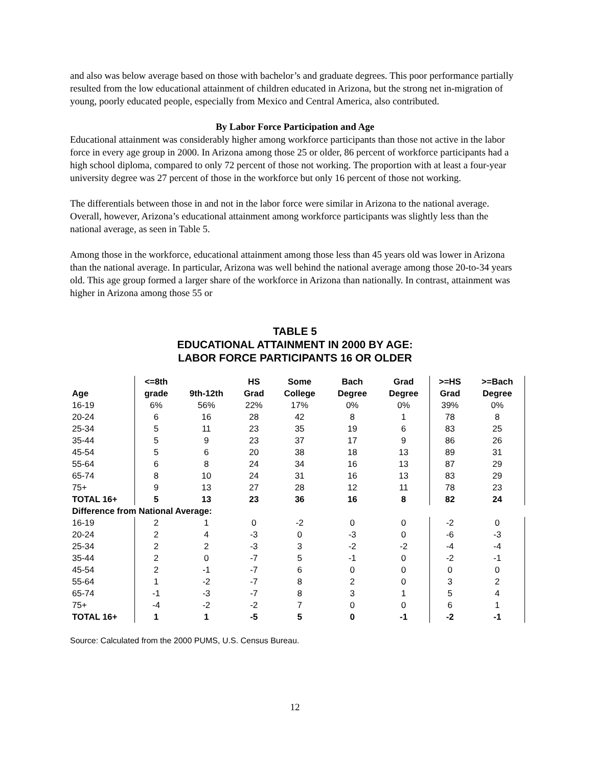and also was below average based on those with bachelor’s and graduate degrees. This poor performance partially resulted from the low educational attainment of children educated in Arizona, but the strong net in-migration of young, poorly educated people, especially from Mexico and Central America, also contributed.
By Labor Force Participation and Age
Educational attainment was considerably higher among workforce participants than those not active in the labor force in every age group in 2000. In Arizona among those 25 or older, 86 percent of workforce participants had a high school diploma, compared to only 72 percent of those not working. The proportion with at least a four-year university degree was 27 percent of those in the workforce but only 16 percent of those not working.
The differentials between those in and not in the labor force were similar in Arizona to the national average. Overall, however, Arizona’s educational attainment among workforce participants was slightly less than the national average, as seen in Table 5.
Among those in the workforce, educational attainment among those less than 45 years old was lower in Arizona than the national average. In particular, Arizona was well behind the national average among those 20-to-34 years old. This age group formed a larger share of the workforce in Arizona than nationally. In contrast, attainment was higher in Arizona among those 55 or
TABLE 5
EDUCATIONAL ATTAINMENT IN 2000 BY AGE:
LABOR FORCE PARTICIPANTS 16 OR OLDER
| Age | <=8th grade | 9th-12th | HS Grad | Some College | Bach Degree | Grad Degree | >=HS Grad | >=Bach Degree |
| --- | --- | --- | --- | --- | --- | --- | --- | --- |
| 16-19 | 6% | 56% | 22% | 17% | 0% | 0% | 39% | 0% |
| 20-24 | 6 | 16 | 28 | 42 | 8 | 1 | 78 | 8 |
| 25-34 | 5 | 11 | 23 | 35 | 19 | 6 | 83 | 25 |
| 35-44 | 5 | 9 | 23 | 37 | 17 | 9 | 86 | 26 |
| 45-54 | 5 | 6 | 20 | 38 | 18 | 13 | 89 | 31 |
| 55-64 | 6 | 8 | 24 | 34 | 16 | 13 | 87 | 29 |
| 65-74 | 8 | 10 | 24 | 31 | 16 | 13 | 83 | 29 |
| 75+ | 9 | 13 | 27 | 28 | 12 | 11 | 78 | 23 |
| TOTAL 16+ | 5 | 13 | 23 | 36 | 16 | 8 | 82 | 24 |
| Difference from National Average: | | | | | | | | |
| 16-19 | 2 | 1 | 0 | -2 | 0 | 0 | -2 | 0 |
| 20-24 | 2 | 4 | -3 | 0 | -3 | 0 | -6 | -3 |
| 25-34 | 2 | 2 | -3 | 3 | -2 | -2 | -4 | -4 |
| 35-44 | 2 | 0 | -7 | 5 | -1 | 0 | -2 | -1 |
| 45-54 | 2 | -1 | -7 | 6 | 0 | 0 | 0 | 0 |
| 55-64 | 1 | -2 | -7 | 8 | 2 | 0 | 3 | 2 |
| 65-74 | -1 | -3 | -7 | 8 | 3 | 1 | 5 | 4 |
| 75+ | -4 | -2 | -2 | 7 | 0 | 0 | 6 | 1 |
| TOTAL 16+ | 1 | 1 | -5 | 5 | 0 | -1 | -2 | -1 |
Source: Calculated from the 2000 PUMS, U.S. Census Bureau.
12